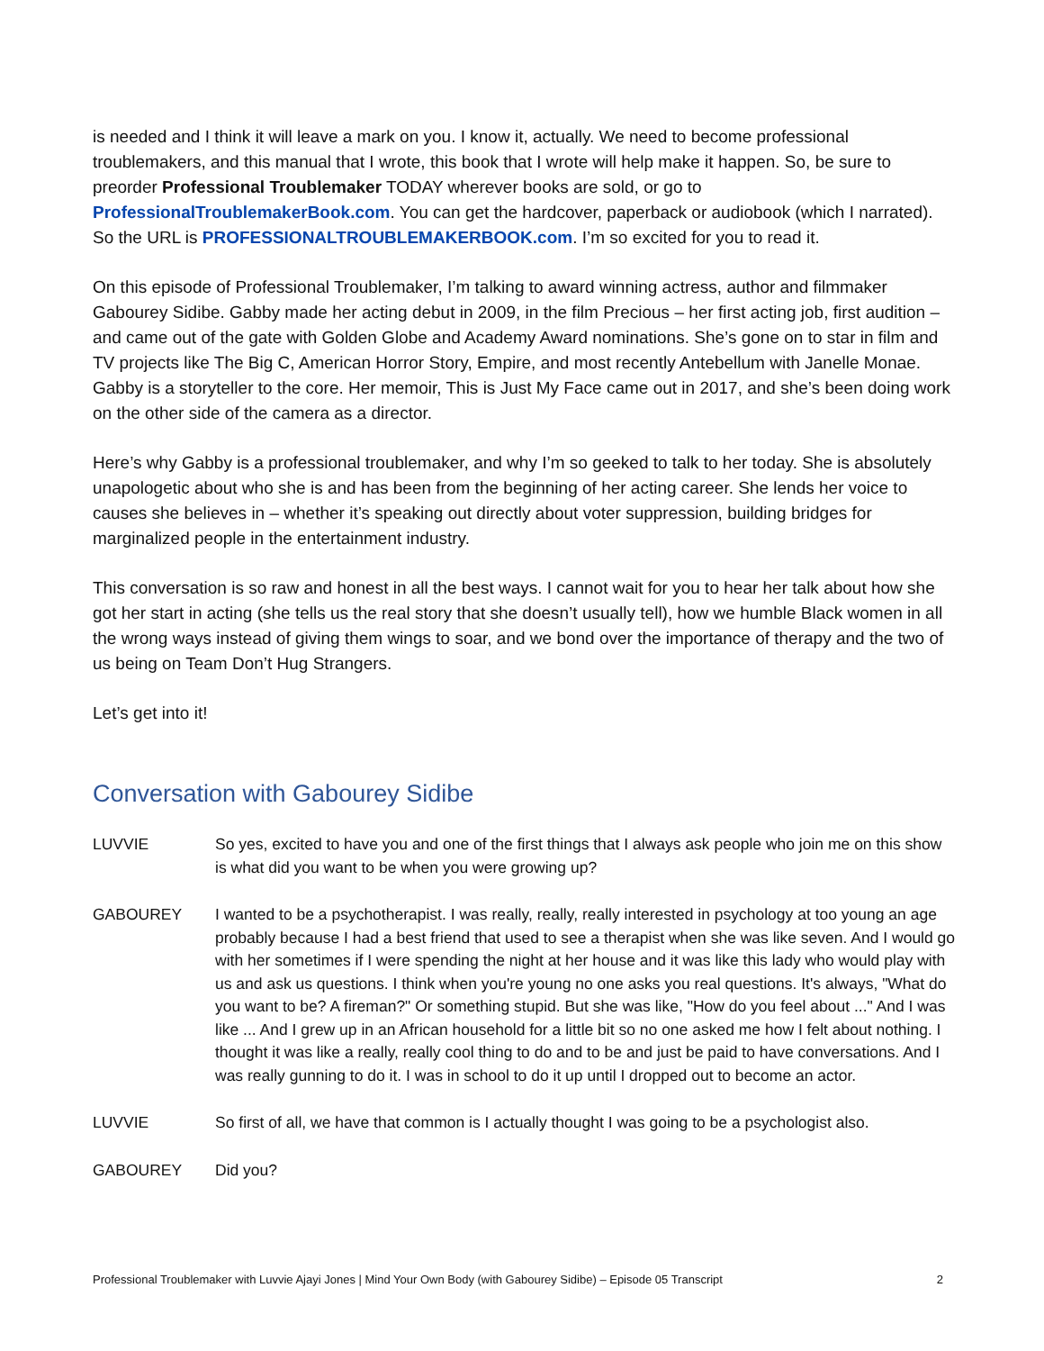is needed and I think it will leave a mark on you. I know it, actually. We need to become professional troublemakers, and this manual that I wrote, this book that I wrote will help make it happen. So, be sure to preorder Professional Troublemaker TODAY wherever books are sold, or go to ProfessionalTroublemakerBook.com. You can get the hardcover, paperback or audiobook (which I narrated). So the URL is PROFESSIONALTROUBLEMAKERBOOK.com. I’m so excited for you to read it.
On this episode of Professional Troublemaker, I’m talking to award winning actress, author and filmmaker Gabourey Sidibe. Gabby made her acting debut in 2009, in the film Precious – her first acting job, first audition – and came out of the gate with Golden Globe and Academy Award nominations. She’s gone on to star in film and TV projects like The Big C, American Horror Story, Empire, and most recently Antebellum with Janelle Monae. Gabby is a storyteller to the core. Her memoir, This is Just My Face came out in 2017, and she’s been doing work on the other side of the camera as a director.
Here’s why Gabby is a professional troublemaker, and why I’m so geeked to talk to her today. She is absolutely unapologetic about who she is and has been from the beginning of her acting career. She lends her voice to causes she believes in – whether it’s speaking out directly about voter suppression, building bridges for marginalized people in the entertainment industry.
This conversation is so raw and honest in all the best ways. I cannot wait for you to hear her talk about how she got her start in acting (she tells us the real story that she doesn’t usually tell), how we humble Black women in all the wrong ways instead of giving them wings to soar, and we bond over the importance of therapy and the two of us being on Team Don’t Hug Strangers.
Let’s get into it!
Conversation with Gabourey Sidibe
LUVVIE So yes, excited to have you and one of the first things that I always ask people who join me on this show is what did you want to be when you were growing up?
GABOUREY I wanted to be a psychotherapist. I was really, really, really interested in psychology at too young an age probably because I had a best friend that used to see a therapist when she was like seven. And I would go with her sometimes if I were spending the night at her house and it was like this lady who would play with us and ask us questions. I think when you're young no one asks you real questions. It's always, "What do you want to be? A fireman?" Or something stupid. But she was like, "How do you feel about ..." And I was like ... And I grew up in an African household for a little bit so no one asked me how I felt about nothing. I thought it was like a really, really cool thing to do and to be and just be paid to have conversations. And I was really gunning to do it. I was in school to do it up until I dropped out to become an actor.
LUVVIE So first of all, we have that common is I actually thought I was going to be a psychologist also.
GABOUREY Did you?
Professional Troublemaker with Luvvie Ajayi Jones | Mind Your Own Body (with Gabourey Sidibe) – Episode 05 Transcript 2